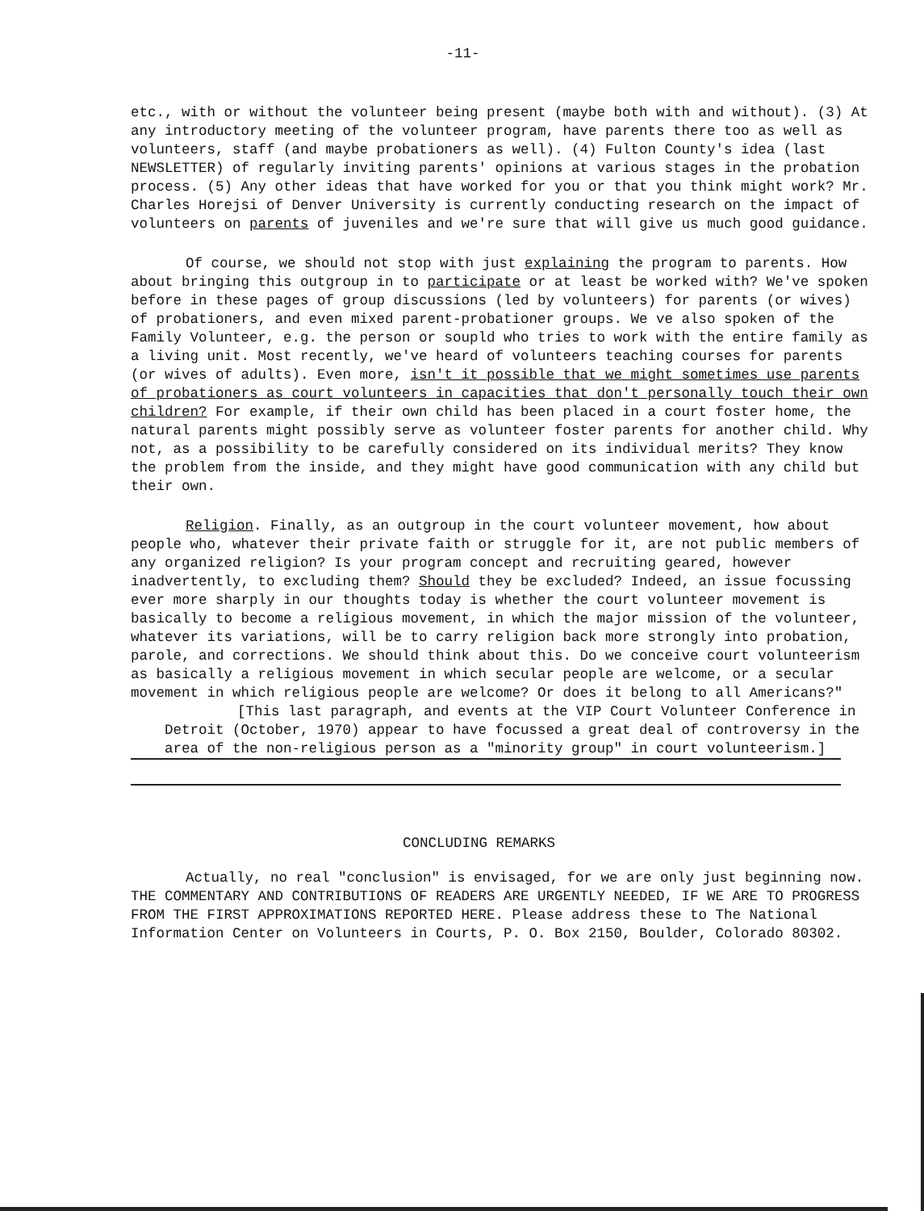-11-
etc., with or without the volunteer being present (maybe both with and without). (3) At any introductory meeting of the volunteer program, have parents there too as well as volunteers, staff (and maybe probationers as well). (4) Fulton County's idea (last NEWSLETTER) of regularly inviting parents' opinions at various stages in the probation process. (5) Any other ideas that have worked for you or that you think might work? Mr. Charles Horejsi of Denver University is currently conducting research on the impact of volunteers on parents of juveniles and we're sure that will give us much good guidance.
Of course, we should not stop with just explaining the program to parents. How about bringing this outgroup in to participate or at least be worked with? We've spoken before in these pages of group discussions (led by volunteers) for parents (or wives) of probationers, and even mixed parent-probationer groups. We ve also spoken of the Family Volunteer, e.g. the person or soupld who tries to work with the entire family as a living unit. Most recently, we've heard of volunteers teaching courses for parents (or wives of adults). Even more, isn't it possible that we might sometimes use parents of probationers as court volunteers in capacities that don't personally touch their own children? For example, if their own child has been placed in a court foster home, the natural parents might possibly serve as volunteer foster parents for another child. Why not, as a possibility to be carefully considered on its individual merits? They know the problem from the inside, and they might have good communication with any child but their own.
Religion. Finally, as an outgroup in the court volunteer movement, how about people who, whatever their private faith or struggle for it, are not public members of any organized religion? Is your program concept and recruiting geared, however inadvertently, to excluding them? Should they be excluded? Indeed, an issue focussing ever more sharply in our thoughts today is whether the court volunteer movement is basically to become a religious movement, in which the major mission of the volunteer, whatever its variations, will be to carry religion back more strongly into probation, parole, and corrections. We should think about this. Do we conceive court volunteerism as basically a religious movement in which secular people are welcome, or a secular movement in which religious people are welcome? Or does it belong to all Americans?"
[This last paragraph, and events at the VIP Court Volunteer Conference in Detroit (October, 1970) appear to have focussed a great deal of controversy in the area of the non-religious person as a "minority group" in court volunteerism.]
CONCLUDING REMARKS
Actually, no real "conclusion" is envisaged, for we are only just beginning now. THE COMMENTARY AND CONTRIBUTIONS OF READERS ARE URGENTLY NEEDED, IF WE ARE TO PROGRESS FROM THE FIRST APPROXIMATIONS REPORTED HERE. Please address these to The National Information Center on Volunteers in Courts, P. O. Box 2150, Boulder, Colorado 80302.